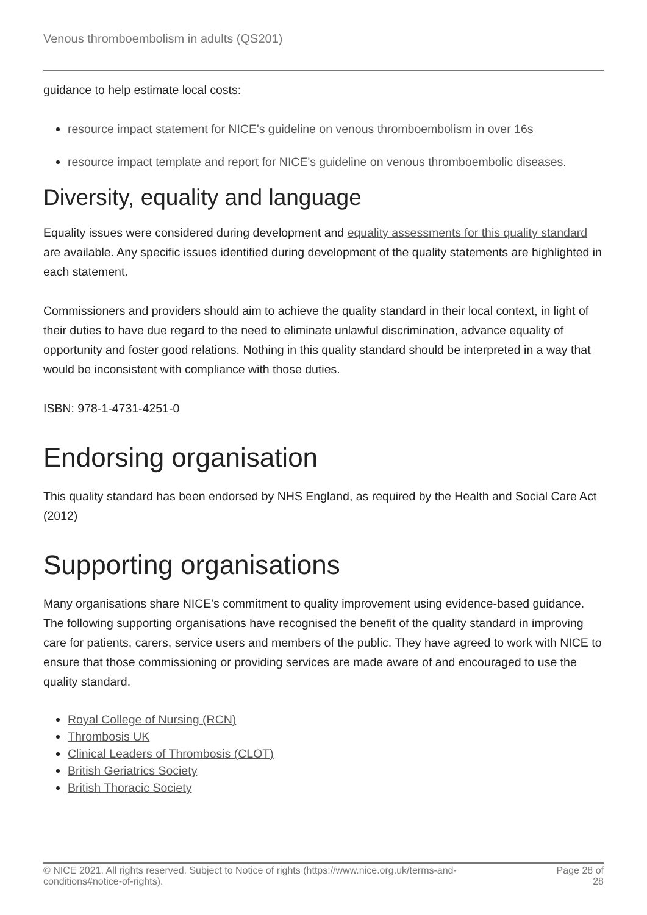Venous thromboembolism in adults (QS201)
guidance to help estimate local costs:
resource impact statement for NICE's guideline on venous thromboembolism in over 16s
resource impact template and report for NICE's guideline on venous thromboembolic diseases.
Diversity, equality and language
Equality issues were considered during development and equality assessments for this quality standard are available. Any specific issues identified during development of the quality statements are highlighted in each statement.
Commissioners and providers should aim to achieve the quality standard in their local context, in light of their duties to have due regard to the need to eliminate unlawful discrimination, advance equality of opportunity and foster good relations. Nothing in this quality standard should be interpreted in a way that would be inconsistent with compliance with those duties.
ISBN: 978-1-4731-4251-0
Endorsing organisation
This quality standard has been endorsed by NHS England, as required by the Health and Social Care Act (2012)
Supporting organisations
Many organisations share NICE's commitment to quality improvement using evidence-based guidance. The following supporting organisations have recognised the benefit of the quality standard in improving care for patients, carers, service users and members of the public. They have agreed to work with NICE to ensure that those commissioning or providing services are made aware of and encouraged to use the quality standard.
Royal College of Nursing (RCN)
Thrombosis UK
Clinical Leaders of Thrombosis (CLOT)
British Geriatrics Society
British Thoracic Society
© NICE 2021. All rights reserved. Subject to Notice of rights (https://www.nice.org.uk/terms-and-
conditions#notice-of-rights). Page 28 of
28